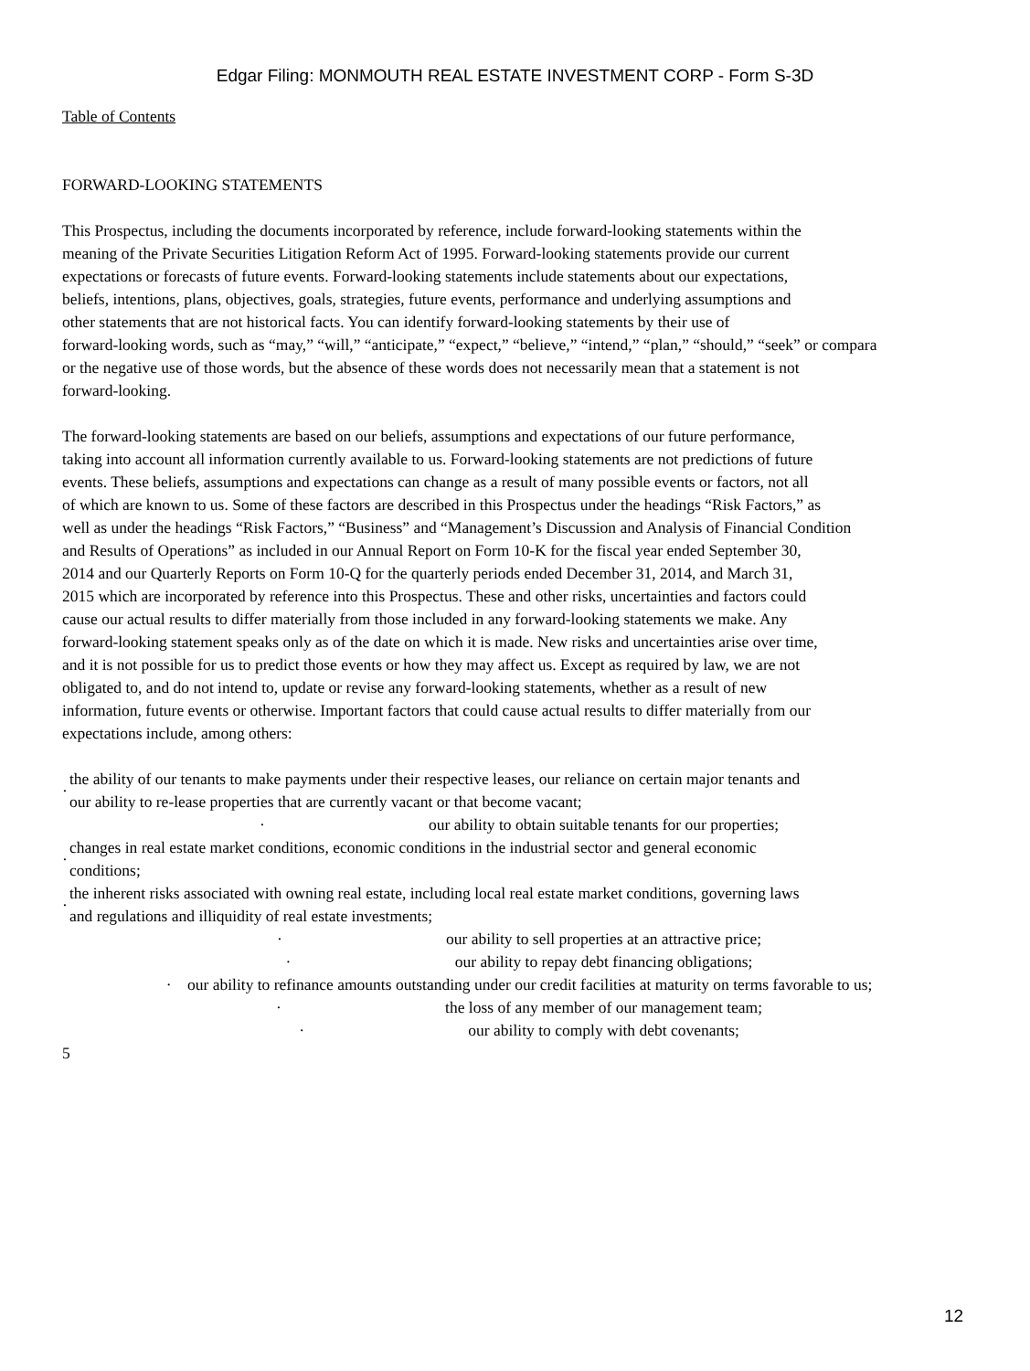Edgar Filing: MONMOUTH REAL ESTATE INVESTMENT CORP - Form S-3D
Table of Contents
FORWARD-LOOKING STATEMENTS
This Prospectus, including the documents incorporated by reference, include forward-looking statements within the
meaning of the Private Securities Litigation Reform Act of 1995. Forward-looking statements provide our current
expectations or forecasts of future events. Forward-looking statements include statements about our expectations,
beliefs, intentions, plans, objectives, goals, strategies, future events, performance and underlying assumptions and
other statements that are not historical facts. You can identify forward-looking statements by their use of
forward-looking words, such as “may,” “will,” “anticipate,” “expect,” “believe,” “intend,” “plan,” “should,” “seek” or compara
or the negative use of those words, but the absence of these words does not necessarily mean that a statement is not
forward-looking.
The forward-looking statements are based on our beliefs, assumptions and expectations of our future performance,
taking into account all information currently available to us. Forward-looking statements are not predictions of future
events. These beliefs, assumptions and expectations can change as a result of many possible events or factors, not all
of which are known to us. Some of these factors are described in this Prospectus under the headings “Risk Factors,” as
well as under the headings “Risk Factors,” “Business” and “Management’s Discussion and Analysis of Financial Condition
and Results of Operations” as included in our Annual Report on Form 10-K for the fiscal year ended September 30,
2014 and our Quarterly Reports on Form 10-Q for the quarterly periods ended December 31, 2014, and March 31,
2015 which are incorporated by reference into this Prospectus. These and other risks, uncertainties and factors could
cause our actual results to differ materially from those included in any forward-looking statements we make. Any
forward-looking statement speaks only as of the date on which it is made. New risks and uncertainties arise over time,
and it is not possible for us to predict those events or how they may affect us. Except as required by law, we are not
obligated to, and do not intend to, update or revise any forward-looking statements, whether as a result of new
information, future events or otherwise. Important factors that could cause actual results to differ materially from our
expectations include, among others:
· the ability of our tenants to make payments under their respective leases, our reliance on certain major tenants and
our ability to re-lease properties that are currently vacant or that become vacant;
· our ability to obtain suitable tenants for our properties;
· changes in real estate market conditions, economic conditions in the industrial sector and general economic
conditions;
· the inherent risks associated with owning real estate, including local real estate market conditions, governing laws
and regulations and illiquidity of real estate investments;
· our ability to sell properties at an attractive price;
· our ability to repay debt financing obligations;
· our ability to refinance amounts outstanding under our credit facilities at maturity on terms favorable to us;
· the loss of any member of our management team;
· our ability to comply with debt covenants;
5
12